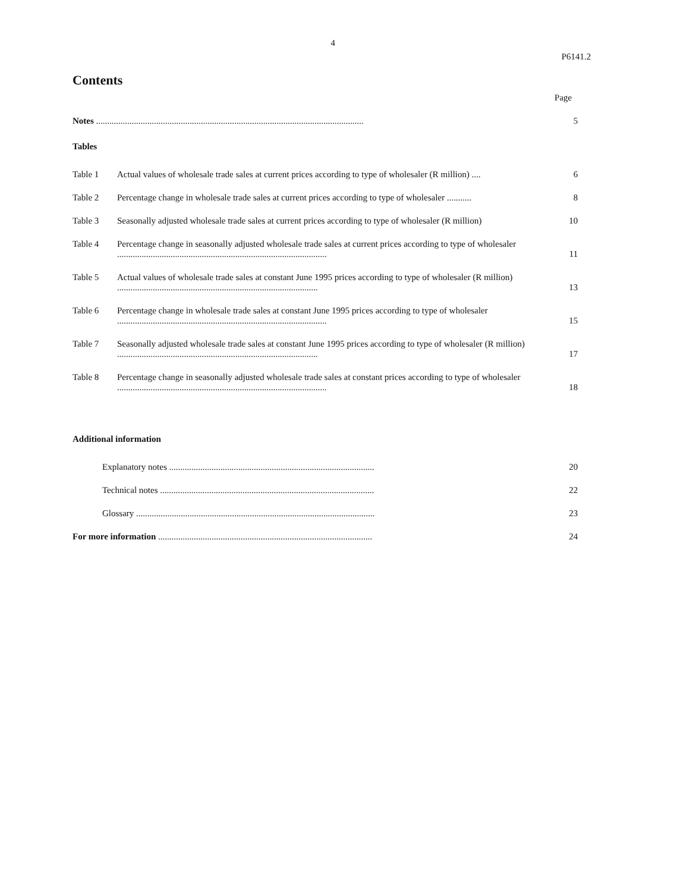4
P6141.2
Contents
Page
Notes ........................................................................................................................
5
Tables
Table 1 Actual values of wholesale trade sales at current prices according to type of wholesaler (R million) ....
6
Table 2 Percentage change in wholesale trade sales at current prices according to type of wholesaler ...........
8
Table 3 Seasonally adjusted wholesale trade sales at current prices according to type of wholesaler (R million)
10
Table 4 Percentage change in seasonally adjusted wholesale trade sales at current prices according to type of wholesaler ..............................................................................................
11
Table 5 Actual values of wholesale trade sales at constant June 1995 prices according to type of wholesaler (R million) ..........................................................................................
13
Table 6 Percentage change in wholesale trade sales at constant June 1995 prices according to type of wholesaler ..............................................................................................
15
Table 7 Seasonally adjusted wholesale trade sales at constant June 1995 prices according to type of wholesaler (R million) ..........................................................................................
17
Table 8 Percentage change in seasonally adjusted wholesale trade sales at constant prices according to type of wholesaler ..............................................................................................
18
Additional information
Explanatory notes ............................................................................................
20
Technical notes ................................................................................................
22
Glossary ...........................................................................................................
23
For more information ................................................................................................
24